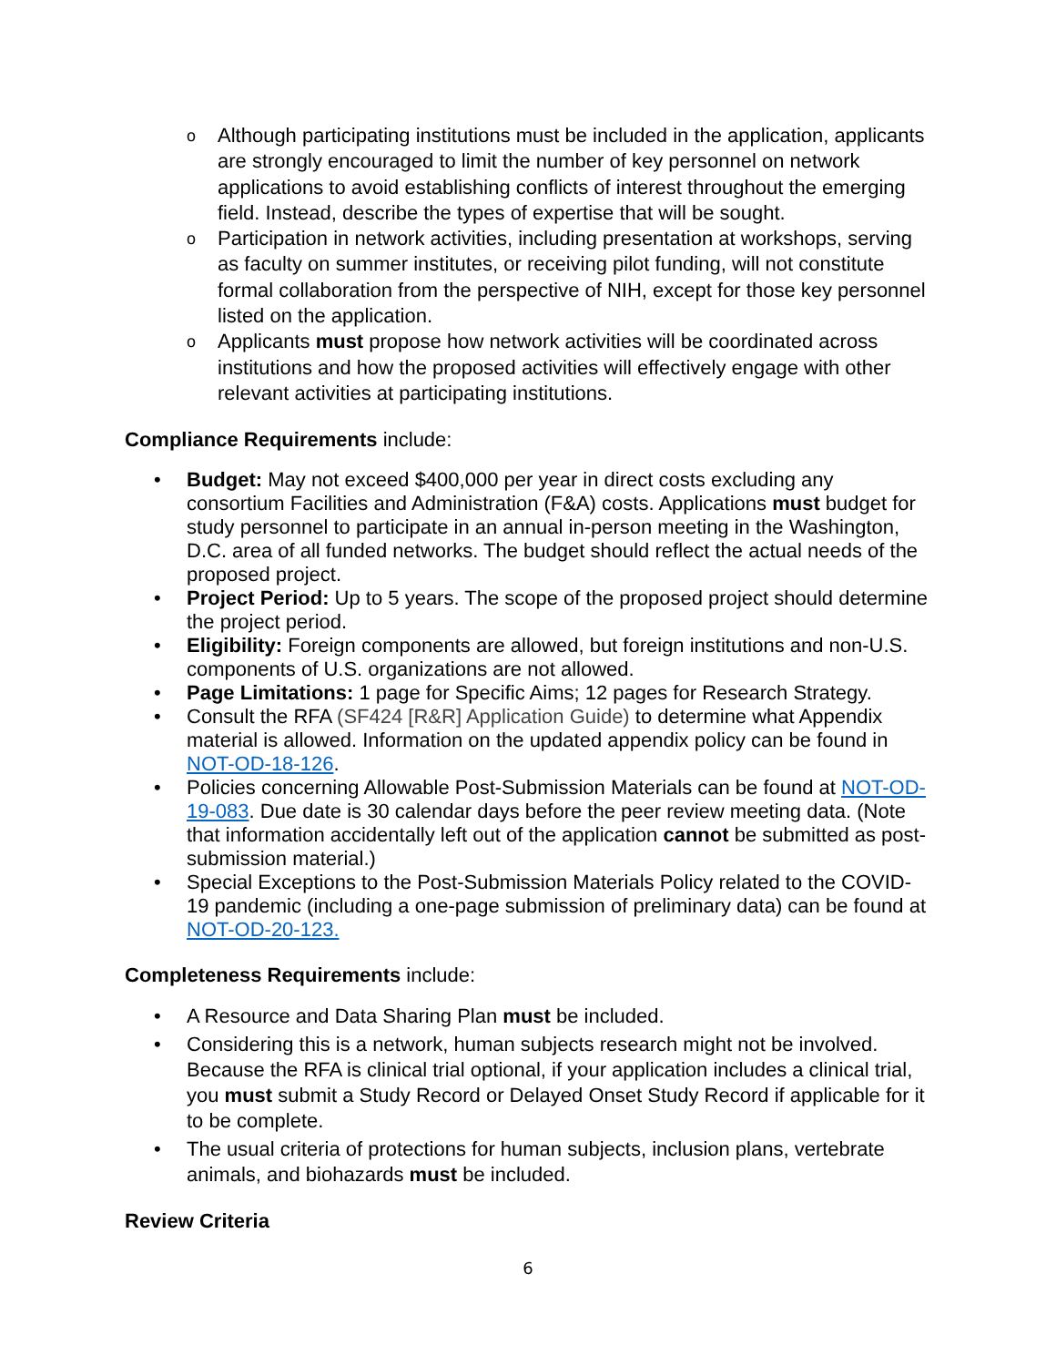o Although participating institutions must be included in the application, applicants are strongly encouraged to limit the number of key personnel on network applications to avoid establishing conflicts of interest throughout the emerging field. Instead, describe the types of expertise that will be sought.
o Participation in network activities, including presentation at workshops, serving as faculty on summer institutes, or receiving pilot funding, will not constitute formal collaboration from the perspective of NIH, except for those key personnel listed on the application.
o Applicants must propose how network activities will be coordinated across institutions and how the proposed activities will effectively engage with other relevant activities at participating institutions.
Compliance Requirements include:
• Budget: May not exceed $400,000 per year in direct costs excluding any consortium Facilities and Administration (F&A) costs. Applications must budget for study personnel to participate in an annual in-person meeting in the Washington, D.C. area of all funded networks. The budget should reflect the actual needs of the proposed project.
• Project Period: Up to 5 years. The scope of the proposed project should determine the project period.
• Eligibility: Foreign components are allowed, but foreign institutions and non-U.S. components of U.S. organizations are not allowed.
• Page Limitations: 1 page for Specific Aims; 12 pages for Research Strategy.
• Consult the RFA (SF424 [R&R] Application Guide) to determine what Appendix material is allowed. Information on the updated appendix policy can be found in NOT-OD-18-126.
• Policies concerning Allowable Post-Submission Materials can be found at NOT-OD-19-083. Due date is 30 calendar days before the peer review meeting data. (Note that information accidentally left out of the application cannot be submitted as post-submission material.)
• Special Exceptions to the Post-Submission Materials Policy related to the COVID-19 pandemic (including a one-page submission of preliminary data) can be found at NOT-OD-20-123.
Completeness Requirements include:
• A Resource and Data Sharing Plan must be included.
• Considering this is a network, human subjects research might not be involved. Because the RFA is clinical trial optional, if your application includes a clinical trial, you must submit a Study Record or Delayed Onset Study Record if applicable for it to be complete.
• The usual criteria of protections for human subjects, inclusion plans, vertebrate animals, and biohazards must be included.
Review Criteria
6